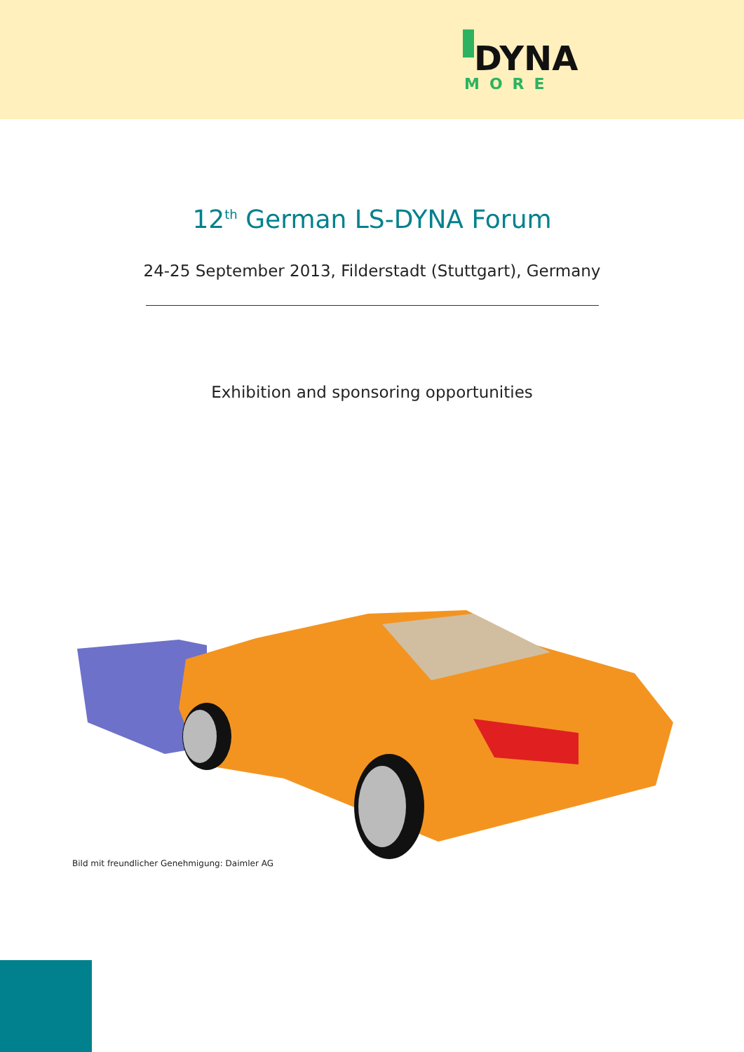DYNA
MORE
12<sup>th</sup> German LS-DYNA Forum
24-25 September 2013, Filderstadt (Stuttgart), Germany
Exhibition and sponsoring opportunities
Bild mit freundlicher Genehmigung: Daimler AG